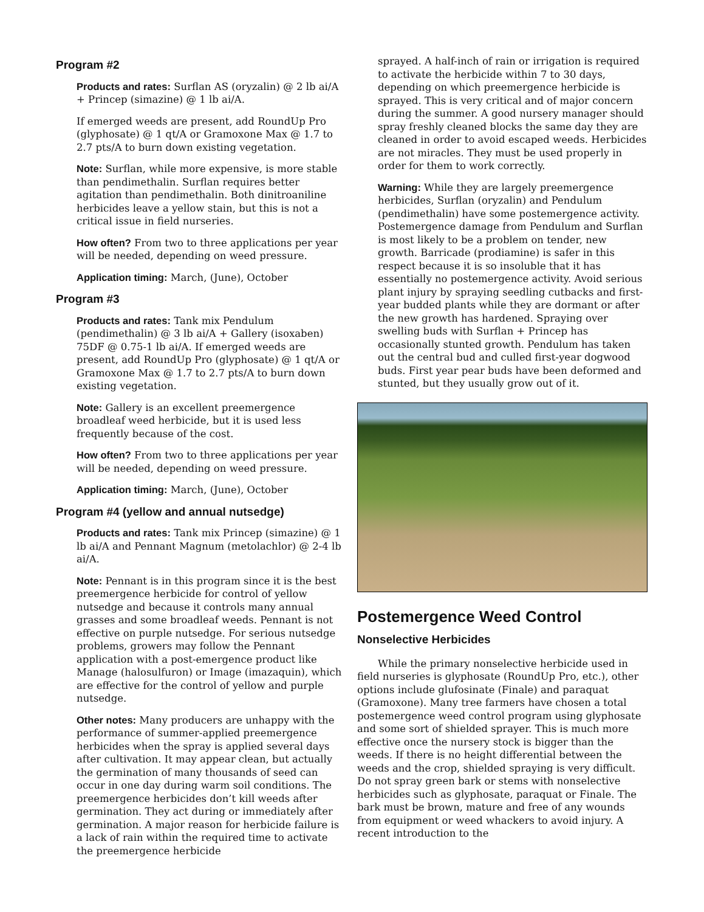Program #2
Products and rates: Surflan AS (oryzalin) @ 2 lb ai/A + Princep (simazine) @ 1 lb ai/A.
If emerged weeds are present, add RoundUp Pro (glyphosate) @ 1 qt/A or Gramoxone Max @ 1.7 to 2.7 pts/A to burn down existing vegetation.
Note: Surflan, while more expensive, is more stable than pendimethalin. Surflan requires better agitation than pendimethalin. Both dinitroaniline herbicides leave a yellow stain, but this is not a critical issue in field nurseries.
How often? From two to three applications per year will be needed, depending on weed pressure.
Application timing: March, (June), October
Program #3
Products and rates: Tank mix Pendulum (pendimethalin) @ 3 lb ai/A + Gallery (isoxaben) 75DF @ 0.75-1 lb ai/A. If emerged weeds are present, add RoundUp Pro (glyphosate) @ 1 qt/A or Gramoxone Max @ 1.7 to 2.7 pts/A to burn down existing vegetation.
Note: Gallery is an excellent preemergence broadleaf weed herbicide, but it is used less frequently because of the cost.
How often? From two to three applications per year will be needed, depending on weed pressure.
Application timing: March, (June), October
Program #4 (yellow and annual nutsedge)
Products and rates: Tank mix Princep (simazine) @ 1 lb ai/A and Pennant Magnum (metolachlor) @ 2-4 lb ai/A.
Note: Pennant is in this program since it is the best preemergence herbicide for control of yellow nutsedge and because it controls many annual grasses and some broadleaf weeds. Pennant is not effective on purple nutsedge. For serious nutsedge problems, growers may follow the Pennant application with a post-emergence product like Manage (halosulfuron) or Image (imazaquin), which are effective for the control of yellow and purple nutsedge.
Other notes: Many producers are unhappy with the performance of summer-applied preemergence herbicides when the spray is applied several days after cultivation. It may appear clean, but actually the germination of many thousands of seed can occur in one day during warm soil conditions. The preemergence herbicides don’t kill weeds after germination. They act during or immediately after germination. A major reason for herbicide failure is a lack of rain within the required time to activate the preemergence herbicide
sprayed. A half-inch of rain or irrigation is required to activate the herbicide within 7 to 30 days, depending on which preemergence herbicide is sprayed. This is very critical and of major concern during the summer. A good nursery manager should spray freshly cleaned blocks the same day they are cleaned in order to avoid escaped weeds. Herbicides are not miracles. They must be used properly in order for them to work correctly.
Warning: While they are largely preemergence herbicides, Surflan (oryzalin) and Pendulum (pendimethalin) have some postemergence activity. Postemergence damage from Pendulum and Surflan is most likely to be a problem on tender, new growth. Barricade (prodiamine) is safer in this respect because it is so insoluble that it has essentially no postemergence activity. Avoid serious plant injury by spraying seedling cutbacks and first-year budded plants while they are dormant or after the new growth has hardened. Spraying over swelling buds with Surflan + Princep has occasionally stunted growth. Pendulum has taken out the central bud and culled first-year dogwood buds. First year pear buds have been deformed and stunted, but they usually grow out of it.
Postemergence Weed Control
Nonselective Herbicides
While the primary nonselective herbicide used in field nurseries is glyphosate (RoundUp Pro, etc.), other options include glufosinate (Finale) and paraquat (Gramoxone). Many tree farmers have chosen a total postemergence weed control program using glyphosate and some sort of shielded sprayer. This is much more effective once the nursery stock is bigger than the weeds. If there is no height differential between the weeds and the crop, shielded spraying is very difficult. Do not spray green bark or stems with nonselective herbicides such as glyphosate, paraquat or Finale. The bark must be brown, mature and free of any wounds from equipment or weed whackers to avoid injury. A recent introduction to the